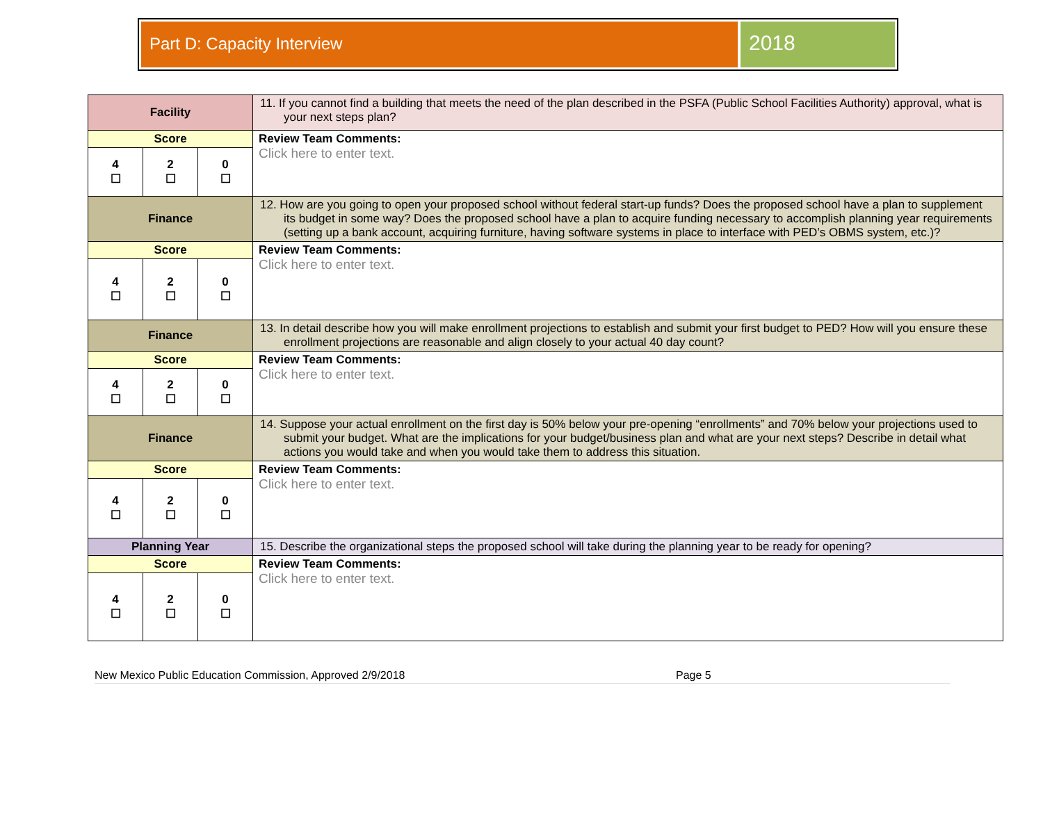Part D: Capacity Interview
2018
| Facility | | | 11. If you cannot find a building that meets the need of the plan described in the PSFA (Public School Facilities Authority) approval, what is your next steps plan? |
| Score | | | Review Team Comments: Click here to enter text. |
| 4 ☐ | 2 ☐ | 0 ☐ | |
| Finance | | | 12. How are you going to open your proposed school without federal start-up funds? Does the proposed school have a plan to supplement its budget in some way? Does the proposed school have a plan to acquire funding necessary to accomplish planning year requirements (setting up a bank account, acquiring furniture, having software systems in place to interface with PED’s OBMS system, etc.)? |
| Score | | | Review Team Comments: Click here to enter text. |
| 4 ☐ | 2 ☐ | 0 ☐ | |
| Finance | | | 13. In detail describe how you will make enrollment projections to establish and submit your first budget to PED? How will you ensure these enrollment projections are reasonable and align closely to your actual 40 day count? |
| Score | | | Review Team Comments: Click here to enter text. |
| 4 ☐ | 2 ☐ | 0 ☐ | |
| Finance | | | 14. Suppose your actual enrollment on the first day is 50% below your pre-opening “enrollments” and 70% below your projections used to submit your budget. What are the implications for your budget/business plan and what are your next steps? Describe in detail what actions you would take and when you would take them to address this situation. |
| Score | | | Review Team Comments: Click here to enter text. |
| 4 ☐ | 2 ☐ | 0 ☐ | |
| Planning Year | | | 15. Describe the organizational steps the proposed school will take during the planning year to be ready for opening? |
| Score | | | Review Team Comments: Click here to enter text. |
| 4 ☐ | 2 ☐ | 0 ☐ | |
New Mexico Public Education Commission, Approved 2/9/2018 Page 5